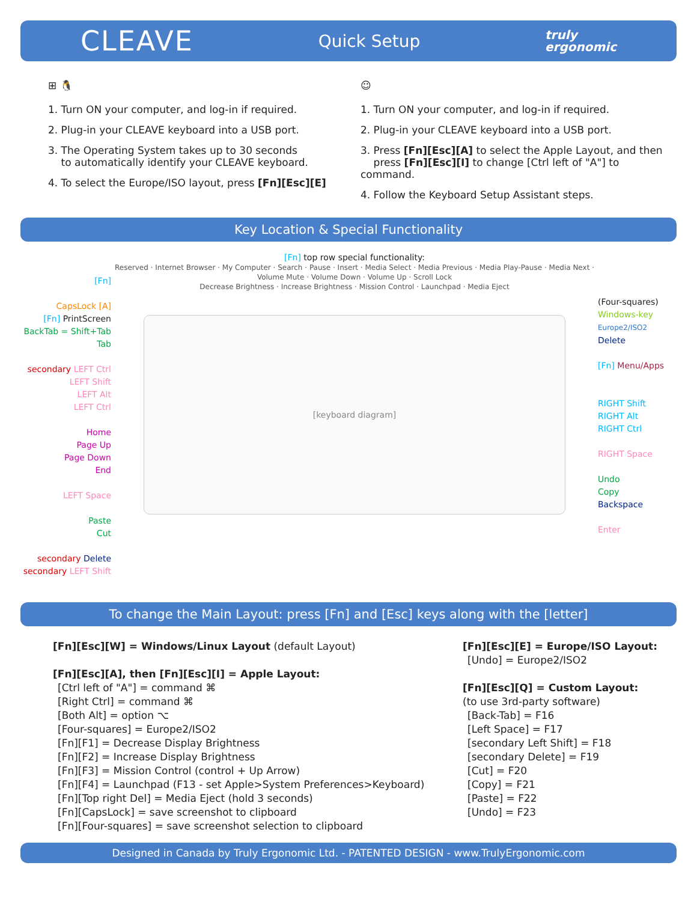CLEAVE Quick Setup truly
ergonomic
⊞ 🐧
1. Turn ON your computer, and log-in if required.
2. Plug-in your CLEAVE keyboard into a USB port.
3. The Operating System takes up to 30 seconds
to automatically identify your CLEAVE keyboard.
4. To select the Europe/ISO layout, press [Fn][Esc][E]
☺
1. Turn ON your computer, and log-in if required.
2. Plug-in your CLEAVE keyboard into a USB port.
3. Press [Fn][Esc][A] to select the Apple Layout, and then
press [Fn][Esc][I] to change [Ctrl left of "A"] to command.
4. Follow the Keyboard Setup Assistant steps.
Key Location & Special Functionality
[Fn]
CapsLock [A]
[Fn] PrintScreen
BackTab = Shift+Tab
Tab
secondary LEFT Ctrl
LEFT Shift
LEFT Alt
LEFT Ctrl
Home
Page Up
Page Down
End
LEFT Space
Paste
Cut
secondary Delete
secondary LEFT Shift
[Fn] top row special functionality:
Reserved · Internet Browser · My Computer · Search · Pause · Insert · Media Select · Media Previous · Media Play-Pause · Media Next · Volume Mute · Volume Down · Volume Up · Scroll Lock
Decrease Brightness · Increase Brightness · Mission Control · Launchpad · Media Eject
[keyboard diagram]
(Four-squares)
Windows-key
Europe2/ISO2
Delete
[Fn] Menu/Apps
RIGHT Shift
RIGHT Alt
RIGHT Ctrl
RIGHT Space
Undo
Copy
Backspace
Enter
To change the Main Layout: press [Fn] and [Esc] keys along with the [letter]
[Fn][Esc][W] = Windows/Linux Layout (default Layout)
[Fn][Esc][A], then [Fn][Esc][I] = Apple Layout:
[Ctrl left of "A"] = command ⌘
[Right Ctrl] = command ⌘
[Both Alt] = option ⌥
[Four-squares] = Europe2/ISO2
[Fn][F1] = Decrease Display Brightness
[Fn][F2] = Increase Display Brightness
[Fn][F3] = Mission Control (control + Up Arrow)
[Fn][F4] = Launchpad (F13 - set Apple>System Preferences>Keyboard)
[Fn][Top right Del] = Media Eject (hold 3 seconds)
[Fn][CapsLock] = save screenshot to clipboard
[Fn][Four-squares] = save screenshot selection to clipboard
[Fn][Esc][E] = Europe/ISO Layout:
[Undo] = Europe2/ISO2
[Fn][Esc][Q] = Custom Layout:
(to use 3rd-party software)
[Back-Tab] = F16
[Left Space] = F17
[secondary Left Shift] = F18
[secondary Delete] = F19
[Cut] = F20
[Copy] = F21
[Paste] = F22
[Undo] = F23
Designed in Canada by Truly Ergonomic Ltd. - PATENTED DESIGN - www.TrulyErgonomic.com